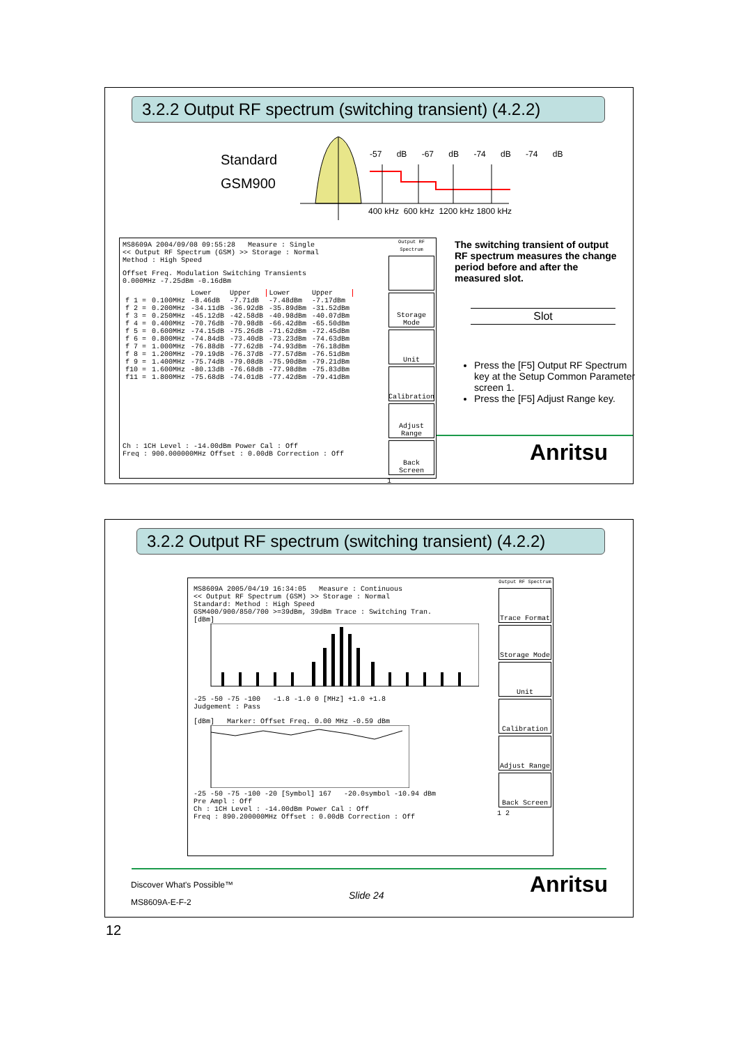3.2.2 Output RF spectrum (switching transient) (4.2.2)
Standard
GSM900
-57 dB -67 dB -74 dB -74 dB
400 kHz 600 kHz 1200 kHz 1800 kHz
MS8609A 2004/09/08 09:55:28 Measure : Single
<< Output RF Spectrum (GSM) >> Storage : Normal
Method : High Speed
Offset Freq. Modulation Switching Transients
0.000MHz -7.25dBm -0.16dBm
| | | Lower | Upper | Lower | Upper |
| f 1 = | 0.100MHz | -8.46dB | -7.71dB | -7.48dBm | -7.17dBm |
| f 2 = | 0.200MHz | -34.11dB | -36.92dB | -35.89dBm | -31.52dBm |
| f 3 = | 0.250MHz | -45.12dB | -42.58dB | -40.98dBm | -40.07dBm |
| f 4 = | 0.400MHz | -70.76dB | -70.98dB | -66.42dBm | -65.50dBm |
| f 5 = | 0.600MHz | -74.15dB | -75.26dB | -71.62dBm | -72.45dBm |
| f 6 = | 0.800MHz | -74.84dB | -73.40dB | -73.23dBm | -74.63dBm |
| f 7 = | 1.000MHz | -76.88dB | -77.62dB | -74.93dBm | -76.18dBm |
| f 8 = | 1.200MHz | -79.19dB | -76.37dB | -77.57dBm | -76.51dBm |
| f 9 = | 1.400MHz | -75.74dB | -79.08dB | -75.90dBm | -79.21dBm |
| f10 = | 1.600MHz | -80.13dB | -76.68dB | -77.98dBm | -75.83dBm |
| f11 = | 1.800MHz | -75.68dB | -74.01dB | -77.42dBm | -79.41dBm |
Ch : 1CH Level : -14.00dBm Power Cal : Off
Freq : 900.000000MHz Offset : 0.00dB Correction : Off
Output RF Spectrum
Storage Mode
Unit
Calibration
Adjust Range
Back Screen
1
The switching transient of output RF spectrum measures the change period before and after the measured slot.
Slot
Press the [F5] Output RF Spectrum key at the Setup Common Parameter screen 1.
Press the [F5] Adjust Range key.
Anritsu
3.2.2 Output RF spectrum (switching transient) (4.2.2)
MS8609A 2005/04/19 16:34:05 Measure : Continuous
<< Output RF Spectrum (GSM) >> Storage : Normal
Standard: Method : High Speed
GSM400/900/850/700 >=39dBm, 39dBm Trace : Switching Tran.
[dBm]
-25 -50 -75 -100 -1.8 -1.0 0 [MHz] +1.0 +1.8
Judgement : Pass
[dBm] Marker: Offset Freq. 0.00 MHz -0.59 dBm
-25 -50 -75 -100 -20 [Symbol] 167 -20.0symbol -10.94 dBm
Pre Ampl : Off
Ch : 1CH Level : -14.00dBm Power Cal : Off
Freq : 890.200000MHz Offset : 0.00dB Correction : Off
Output RF Spectrum
Trace Format
Storage Mode
Unit
Calibration
Adjust Range
Back Screen
1 2
Discover What's Possible™
MS8609A-E-F-2
Slide 24 Anritsu
12